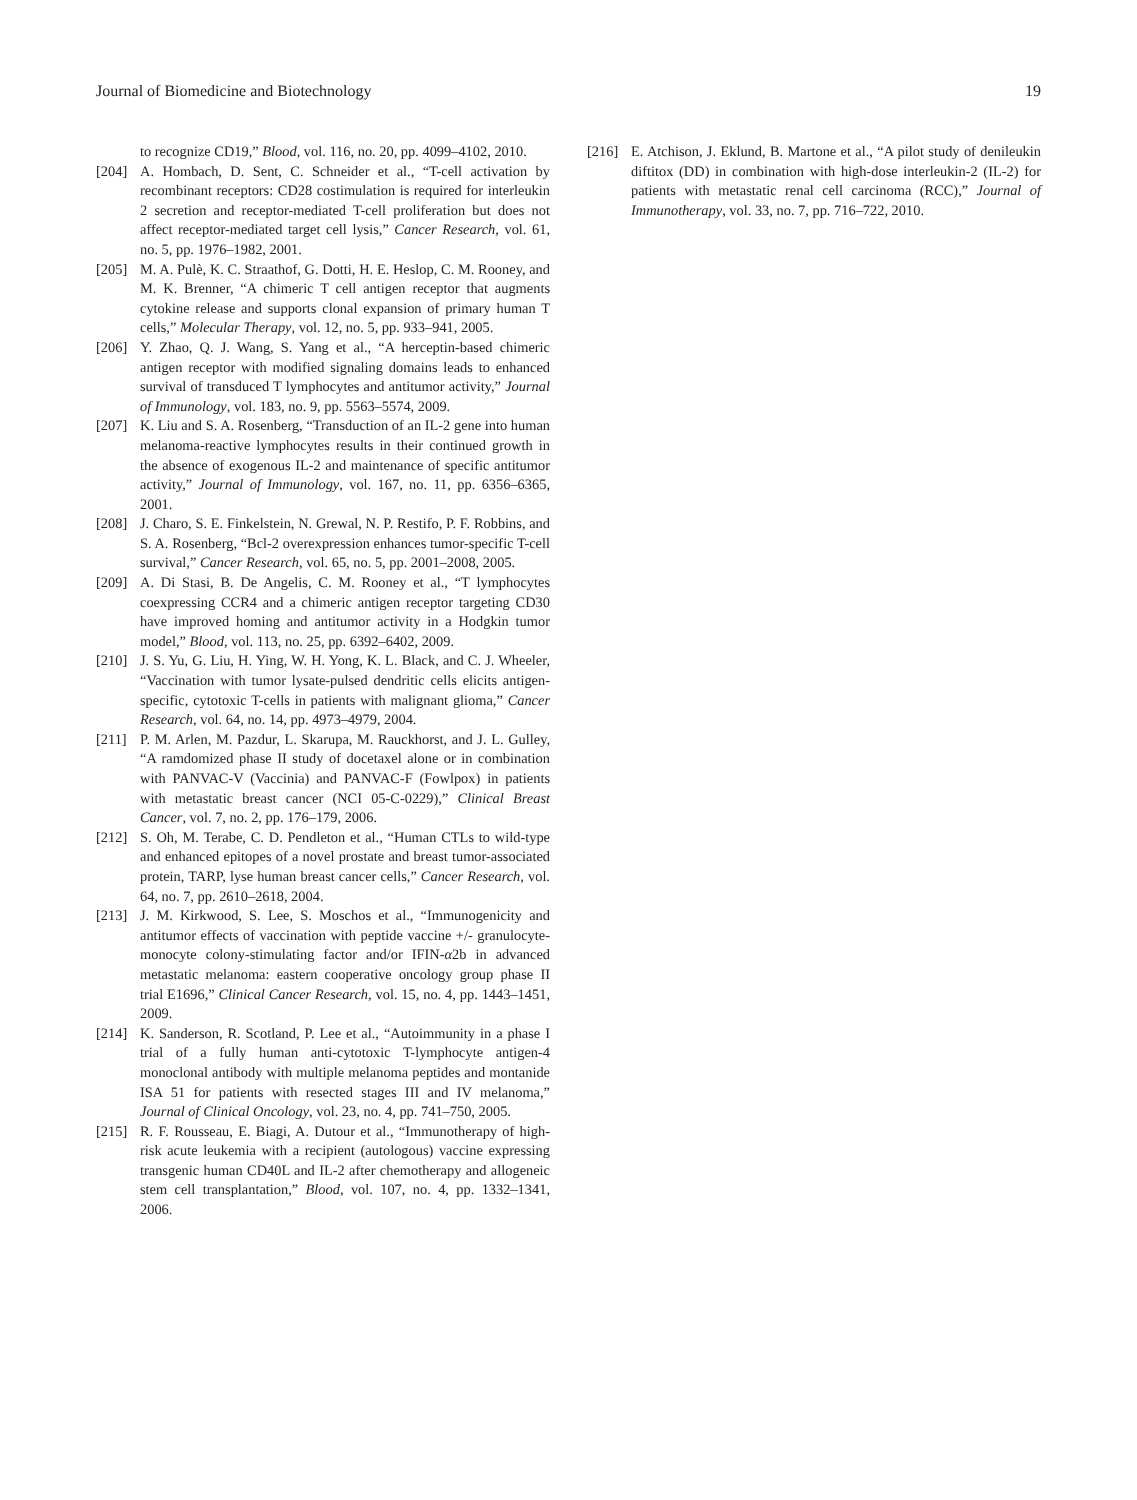Journal of Biomedicine and Biotechnology 19
to recognize CD19,” Blood, vol. 116, no. 20, pp. 4099–4102, 2010.
[204] A. Hombach, D. Sent, C. Schneider et al., “T-cell activation by recombinant receptors: CD28 costimulation is required for interleukin 2 secretion and receptor-mediated T-cell proliferation but does not affect receptor-mediated target cell lysis,” Cancer Research, vol. 61, no. 5, pp. 1976–1982, 2001.
[205] M. A. Pulè, K. C. Straathof, G. Dotti, H. E. Heslop, C. M. Rooney, and M. K. Brenner, “A chimeric T cell antigen receptor that augments cytokine release and supports clonal expansion of primary human T cells,” Molecular Therapy, vol. 12, no. 5, pp. 933–941, 2005.
[206] Y. Zhao, Q. J. Wang, S. Yang et al., “A herceptin-based chimeric antigen receptor with modified signaling domains leads to enhanced survival of transduced T lymphocytes and antitumor activity,” Journal of Immunology, vol. 183, no. 9, pp. 5563–5574, 2009.
[207] K. Liu and S. A. Rosenberg, “Transduction of an IL-2 gene into human melanoma-reactive lymphocytes results in their continued growth in the absence of exogenous IL-2 and maintenance of specific antitumor activity,” Journal of Immunology, vol. 167, no. 11, pp. 6356–6365, 2001.
[208] J. Charo, S. E. Finkelstein, N. Grewal, N. P. Restifo, P. F. Robbins, and S. A. Rosenberg, “Bcl-2 overexpression enhances tumor-specific T-cell survival,” Cancer Research, vol. 65, no. 5, pp. 2001–2008, 2005.
[209] A. Di Stasi, B. De Angelis, C. M. Rooney et al., “T lymphocytes coexpressing CCR4 and a chimeric antigen receptor targeting CD30 have improved homing and antitumor activity in a Hodgkin tumor model,” Blood, vol. 113, no. 25, pp. 6392–6402, 2009.
[210] J. S. Yu, G. Liu, H. Ying, W. H. Yong, K. L. Black, and C. J. Wheeler, “Vaccination with tumor lysate-pulsed dendritic cells elicits antigen-specific, cytotoxic T-cells in patients with malignant glioma,” Cancer Research, vol. 64, no. 14, pp. 4973–4979, 2004.
[211] P. M. Arlen, M. Pazdur, L. Skarupa, M. Rauckhorst, and J. L. Gulley, “A ramdomized phase II study of docetaxel alone or in combination with PANVAC-V (Vaccinia) and PANVAC-F (Fowlpox) in patients with metastatic breast cancer (NCI 05-C-0229),” Clinical Breast Cancer, vol. 7, no. 2, pp. 176–179, 2006.
[212] S. Oh, M. Terabe, C. D. Pendleton et al., “Human CTLs to wild-type and enhanced epitopes of a novel prostate and breast tumor-associated protein, TARP, lyse human breast cancer cells,” Cancer Research, vol. 64, no. 7, pp. 2610–2618, 2004.
[213] J. M. Kirkwood, S. Lee, S. Moschos et al., “Immunogenicity and antitumor effects of vaccination with peptide vaccine +/- granulocyte-monocyte colony-stimulating factor and/or IFIN-α2b in advanced metastatic melanoma: eastern cooperative oncology group phase II trial E1696,” Clinical Cancer Research, vol. 15, no. 4, pp. 1443–1451, 2009.
[214] K. Sanderson, R. Scotland, P. Lee et al., “Autoimmunity in a phase I trial of a fully human anti-cytotoxic T-lymphocyte antigen-4 monoclonal antibody with multiple melanoma peptides and montanide ISA 51 for patients with resected stages III and IV melanoma,” Journal of Clinical Oncology, vol. 23, no. 4, pp. 741–750, 2005.
[215] R. F. Rousseau, E. Biagi, A. Dutour et al., “Immunotherapy of high-risk acute leukemia with a recipient (autologous) vaccine expressing transgenic human CD40L and IL-2 after chemotherapy and allogeneic stem cell transplantation,” Blood, vol. 107, no. 4, pp. 1332–1341, 2006.
[216] E. Atchison, J. Eklund, B. Martone et al., “A pilot study of denileukin diftitox (DD) in combination with high-dose interleukin-2 (IL-2) for patients with metastatic renal cell carcinoma (RCC),” Journal of Immunotherapy, vol. 33, no. 7, pp. 716–722, 2010.